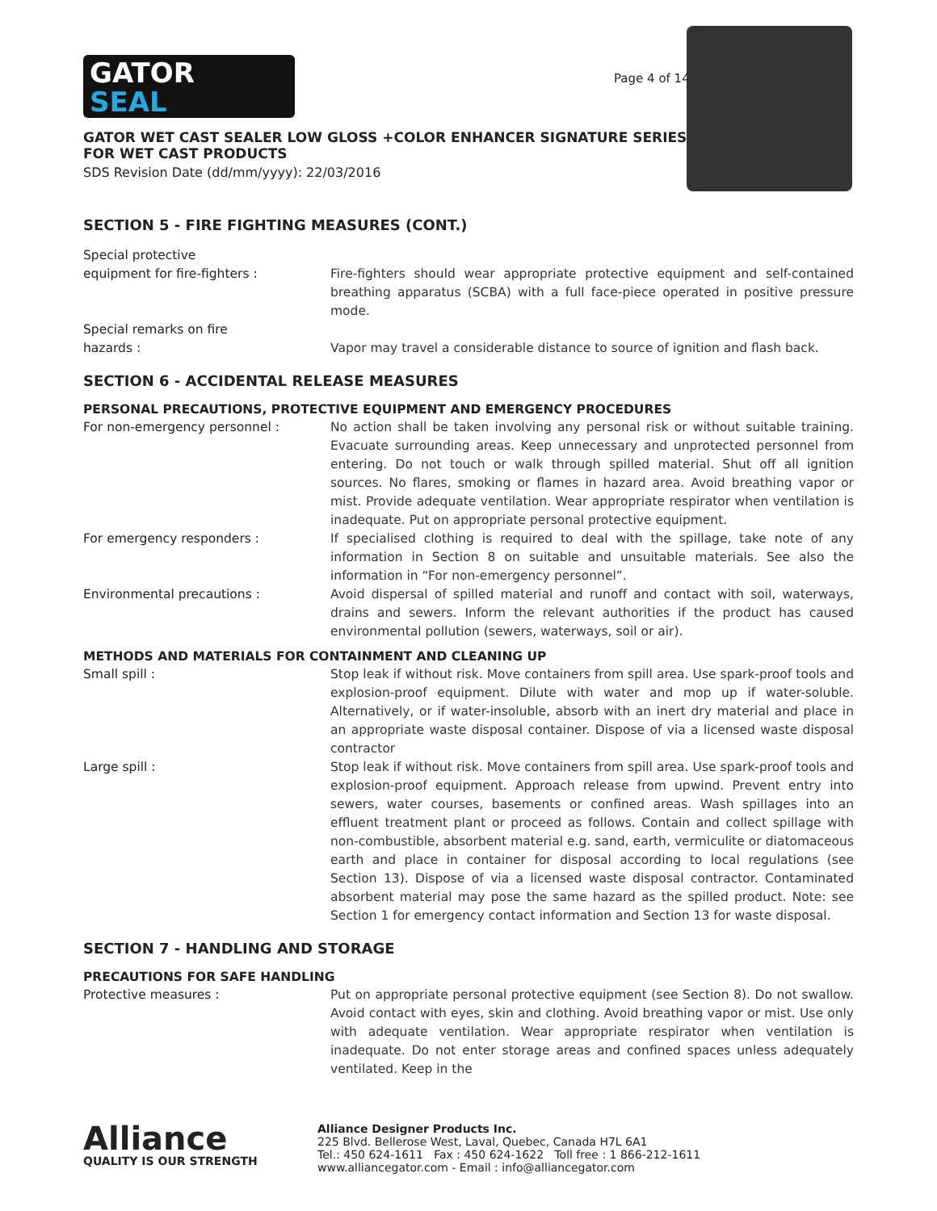GATOR
SEAL
Page 4 of 14
GATOR WET CAST SEALER LOW GLOSS +COLOR ENHANCER SIGNATURE SERIES
FOR WET CAST PRODUCTS
SDS Revision Date (dd/mm/yyyy): 22/03/2016
SECTION 5 - FIRE FIGHTING MEASURES (CONT.)
Special protective
equipment for fire-fighters :
Fire-fighters should wear appropriate protective equipment and self-contained breathing apparatus (SCBA) with a full face-piece operated in positive pressure mode.
Special remarks on fire
hazards :
Vapor may travel a considerable distance to source of ignition and flash back.
SECTION 6 - ACCIDENTAL RELEASE MEASURES
PERSONAL PRECAUTIONS, PROTECTIVE EQUIPMENT AND EMERGENCY PROCEDURES
For non-emergency personnel : No action shall be taken involving any personal risk or without suitable training. Evacuate surrounding areas. Keep unnecessary and unprotected personnel from entering. Do not touch or walk through spilled material. Shut off all ignition sources. No flares, smoking or flames in hazard area. Avoid breathing vapor or mist. Provide adequate ventilation. Wear appropriate respirator when ventilation is inadequate. Put on appropriate personal protective equipment.
For emergency responders : If specialised clothing is required to deal with the spillage, take note of any information in Section 8 on suitable and unsuitable materials. See also the information in “For non-emergency personnel”.
Environmental precautions : Avoid dispersal of spilled material and runoff and contact with soil, waterways, drains and sewers. Inform the relevant authorities if the product has caused environmental pollution (sewers, waterways, soil or air).
METHODS AND MATERIALS FOR CONTAINMENT AND CLEANING UP
Small spill : Stop leak if without risk. Move containers from spill area. Use spark-proof tools and explosion-proof equipment. Dilute with water and mop up if water-soluble. Alternatively, or if water-insoluble, absorb with an inert dry material and place in an appropriate waste disposal container. Dispose of via a licensed waste disposal contractor
Large spill : Stop leak if without risk. Move containers from spill area. Use spark-proof tools and explosion-proof equipment. Approach release from upwind. Prevent entry into sewers, water courses, basements or confined areas. Wash spillages into an effluent treatment plant or proceed as follows. Contain and collect spillage with non-combustible, absorbent material e.g. sand, earth, vermiculite or diatomaceous earth and place in container for disposal according to local regulations (see Section 13). Dispose of via a licensed waste disposal contractor. Contaminated absorbent material may pose the same hazard as the spilled product. Note: see Section 1 for emergency contact information and Section 13 for waste disposal.
SECTION 7 - HANDLING AND STORAGE
PRECAUTIONS FOR SAFE HANDLING
Protective measures : Put on appropriate personal protective equipment (see Section 8). Do not swallow. Avoid contact with eyes, skin and clothing. Avoid breathing vapor or mist. Use only with adequate ventilation. Wear appropriate respirator when ventilation is inadequate. Do not enter storage areas and confined spaces unless adequately ventilated. Keep in the
Alliance
QUALITY IS OUR STRENGTH
Alliance Designer Products Inc.
225 Blvd. Bellerose West, Laval, Quebec, Canada H7L 6A1
Tel.: 450 624-1611 Fax : 450 624-1622 Toll free : 1 866-212-1611
www.alliancegator.com - Email : info@alliancegator.com